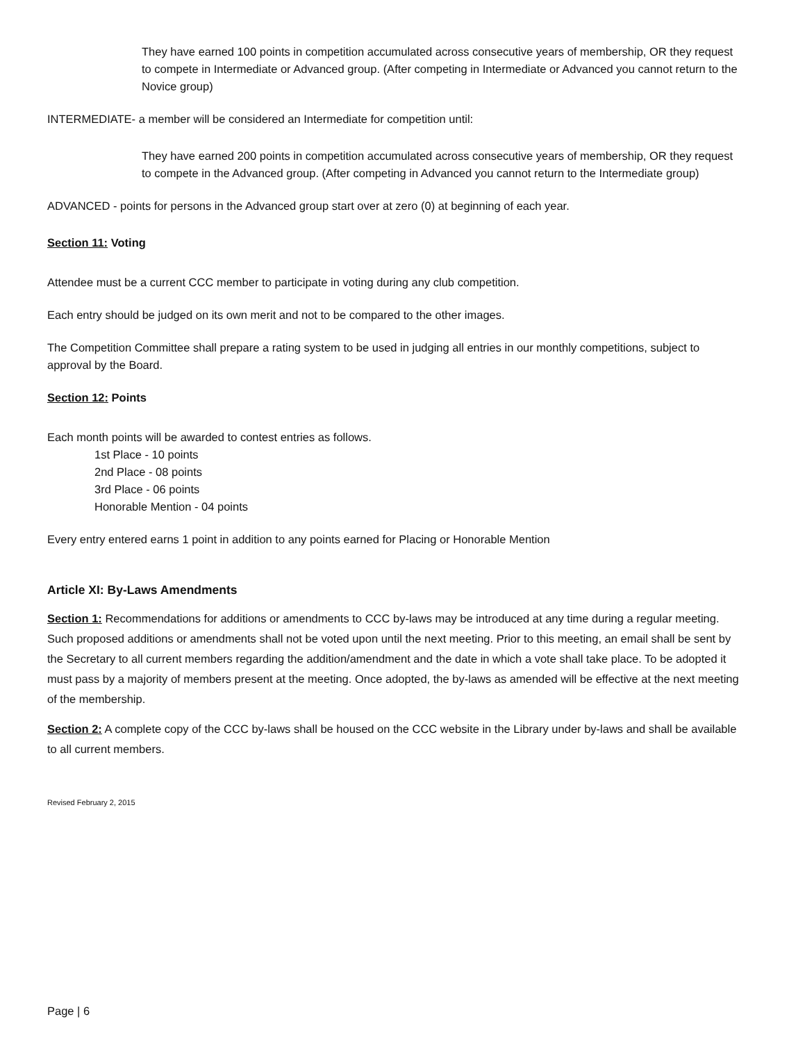They have earned 100 points in competition accumulated across consecutive years of membership, OR they request to compete in Intermediate or Advanced group. (After competing in Intermediate or Advanced you cannot return to the Novice group)
INTERMEDIATE- a member will be considered an Intermediate for competition until:
They have earned 200 points in competition accumulated across consecutive years of membership, OR they request to compete in the Advanced group. (After competing in Advanced you cannot return to the Intermediate group)
ADVANCED - points for persons in the Advanced group start over at zero (0) at beginning of each year.
Section 11: Voting
Attendee must be a current CCC member to participate in voting during any club competition.
Each entry should be judged on its own merit and not to be compared to the other images.
The Competition Committee shall prepare a rating system to be used in judging all entries in our monthly competitions, subject to approval by the Board.
Section 12: Points
Each month points will be awarded to contest entries as follows.
1st Place - 10 points
2nd Place - 08 points
3rd Place - 06 points
Honorable Mention - 04 points
Every entry entered earns 1 point in addition to any points earned for Placing or Honorable Mention
Article XI: By-Laws Amendments
Section 1: Recommendations for additions or amendments to CCC by-laws may be introduced at any time during a regular meeting. Such proposed additions or amendments shall not be voted upon until the next meeting. Prior to this meeting, an email shall be sent by the Secretary to all current members regarding the addition/amendment and the date in which a vote shall take place. To be adopted it must pass by a majority of members present at the meeting. Once adopted, the by-laws as amended will be effective at the next meeting of the membership.
Section 2: A complete copy of the CCC by-laws shall be housed on the CCC website in the Library under by-laws and shall be available to all current members.
Revised February 2, 2015
Page | 6